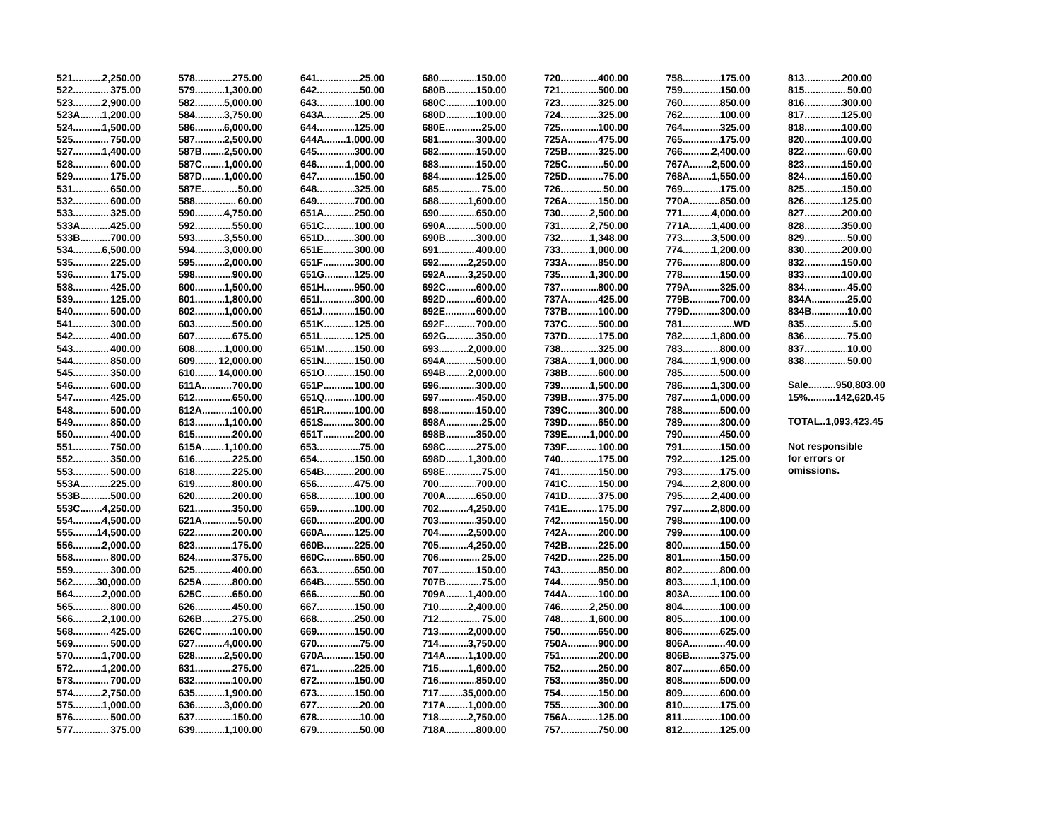521 2,250.00
522 375.00
523 2,900.00
523A 1,200.00
524 1,500.00
525 750.00
527 1,400.00
528 600.00
529 175.00
531 650.00
532 600.00
533 325.00
533A 425.00
533B 700.00
534 6,500.00
535 225.00
536 175.00
538 425.00
539 125.00
540 500.00
541 300.00
542 400.00
543 400.00
544 850.00
545 350.00
546 600.00
547 425.00
548 500.00
549 850.00
550 400.00
551 750.00
552 350.00
553 500.00
553A 225.00
553B 500.00
553C 4,250.00
554 4,500.00
555 14,500.00
556 2,000.00
558 800.00
559 300.00
562 30,000.00
564 2,000.00
565 800.00
566 2,100.00
568 425.00
569 500.00
570 1,700.00
572 1,200.00
573 700.00
574 2,750.00
575 1,000.00
576 500.00
577 375.00
578 275.00
579 1,300.00
582 5,000.00
584 3,750.00
586 6,000.00
587 2,500.00
587B 2,500.00
587C 1,000.00
587D 1,000.00
587E 50.00
588 60.00
590 4,750.00
592 550.00
593 3,550.00
594 3,000.00
595 2,000.00
598 900.00
600 1,500.00
601 1,800.00
602 1,000.00
603 500.00
607 675.00
608 1,000.00
609 12,000.00
610 14,000.00
611A 700.00
612 650.00
612A 100.00
613 1,100.00
615 200.00
615A 1,100.00
616 225.00
618 225.00
619 800.00
620 200.00
621 350.00
621A 50.00
622 200.00
623 175.00
624 375.00
625 400.00
625A 800.00
625C 650.00
626 450.00
626B 275.00
626C 100.00
627 4,000.00
628 2,500.00
631 275.00
632 100.00
635 1,900.00
636 3,000.00
637 150.00
639 1,100.00
641 25.00
642 50.00
643 100.00
643A 25.00
644 125.00
644A 1,000.00
645 300.00
646 1,000.00
647 150.00
648 325.00
649 700.00
651A 250.00
651C 100.00
651D 300.00
651E 300.00
651F 300.00
651G 125.00
651H 950.00
651I 300.00
651J 150.00
651K 125.00
651L 125.00
651M 150.00
651N 150.00
651O 150.00
651P 100.00
651Q 100.00
651R 100.00
651S 300.00
651T 200.00
653 75.00
654 150.00
654B 200.00
656 475.00
658 100.00
659 100.00
660 200.00
660A 125.00
660B 225.00
660C 650.00
663 650.00
664B 550.00
666 50.00
667 150.00
668 250.00
669 150.00
670 75.00
670A 150.00
671 225.00
672 150.00
673 150.00
677 20.00
678 10.00
679 50.00
680 150.00
680B 150.00
680C 100.00
680D 100.00
680E 25.00
681 300.00
682 150.00
683 150.00
684 125.00
685 75.00
688 1,600.00
690 650.00
690A 500.00
690B 300.00
691 400.00
692 2,250.00
692A 3,250.00
692C 600.00
692D 600.00
692E 600.00
692F 700.00
692G 350.00
693 2,000.00
694A 500.00
694B 2,000.00
696 300.00
697 450.00
698 150.00
698A 25.00
698B 350.00
698C 275.00
698D 1,300.00
698E 75.00
700 700.00
700A 650.00
702 4,250.00
703 350.00
704 2,500.00
705 4,250.00
706 25.00
707 150.00
707B 75.00
709A 1,400.00
710 2,400.00
712 75.00
713 2,000.00
714 3,750.00
714A 1,100.00
715 1,600.00
716 850.00
717 35,000.00
717A 1,000.00
718 2,750.00
718A 800.00
720 400.00
721 500.00
723 325.00
724 325.00
725 100.00
725A 475.00
725B 325.00
725C 50.00
725D 75.00
726 50.00
726A 150.00
730 2,500.00
731 2,750.00
732 1,348.00
733 1,000.00
733A 850.00
735 1,300.00
737 800.00
737A 425.00
737B 100.00
737C 500.00
737D 175.00
738 325.00
738A 1,000.00
738B 600.00
739 1,500.00
739B 375.00
739C 300.00
739D 650.00
739E 1,000.00
739F 100.00
740 175.00
741 150.00
741C 150.00
741D 375.00
741E 175.00
742 150.00
742A 200.00
742B 225.00
742D 225.00
743 850.00
744 950.00
744A 100.00
746 2,250.00
748 1,600.00
750 650.00
750A 900.00
751 200.00
752 250.00
753 350.00
754 150.00
755 300.00
756A 125.00
757 750.00
758 175.00
759 150.00
760 850.00
762 100.00
764 325.00
765 175.00
766 2,400.00
767A 2,500.00
768A 1,550.00
769 175.00
770A 850.00
771 4,000.00
771A 1,400.00
773 3,500.00
774 1,200.00
776 800.00
778 150.00
779A 325.00
779B 700.00
779D 300.00
781 WD
782 1,800.00
783 800.00
784 1,900.00
785 500.00
786 1,300.00
787 1,000.00
788 500.00
789 300.00
790 450.00
791 150.00
792 125.00
793 175.00
794 2,800.00
795 2,400.00
797 2,800.00
798 100.00
799 100.00
800 150.00
801 150.00
802 800.00
803 1,100.00
803A 100.00
804 100.00
805 100.00
806 625.00
806A 40.00
806B 375.00
807 650.00
808 500.00
809 600.00
810 175.00
811 100.00
812 125.00
813 200.00
815 50.00
816 300.00
817 125.00
818 100.00
820 100.00
822 60.00
823 150.00
824 150.00
825 150.00
826 125.00
827 200.00
828 350.00
829 50.00
830 200.00
832 150.00
833 100.00
834 45.00
834A 25.00
834B 10.00
835 5.00
836 75.00
837 10.00
838 50.00
Sale..........950,803.00
15%..........142,620.45
TOTAL..1,093,423.45
Not responsible
for errors or
omissions.